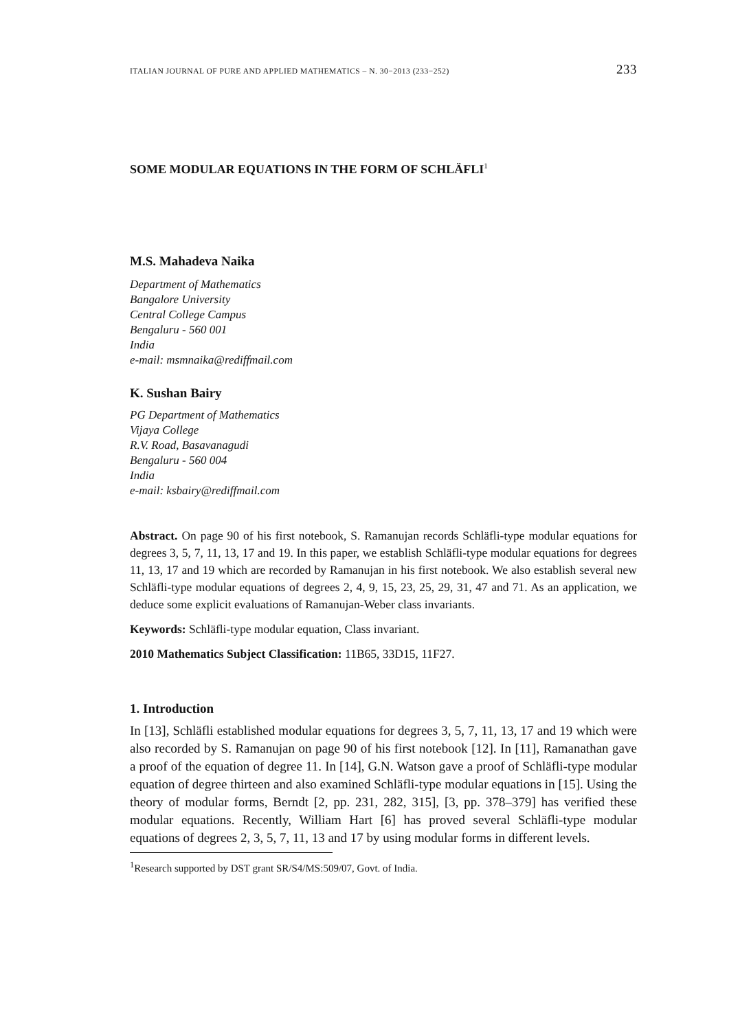ITALIAN JOURNAL OF PURE AND APPLIED MATHEMATICS – N. 30−2013 (233−252) 233
SOME MODULAR EQUATIONS IN THE FORM OF SCHLÄFLI<sup>1</sup>
M.S. Mahadeva Naika
Department of Mathematics
Bangalore University
Central College Campus
Bengaluru - 560 001
India
e-mail: msmnaika@rediffmail.com
K. Sushan Bairy
PG Department of Mathematics
Vijaya College
R.V. Road, Basavanagudi
Bengaluru - 560 004
India
e-mail: ksbairy@rediffmail.com
Abstract. On page 90 of his first notebook, S. Ramanujan records Schläfli-type modular equations for degrees 3, 5, 7, 11, 13, 17 and 19. In this paper, we establish Schläfli-type modular equations for degrees 11, 13, 17 and 19 which are recorded by Ramanujan in his first notebook. We also establish several new Schläfli-type modular equations of degrees 2, 4, 9, 15, 23, 25, 29, 31, 47 and 71. As an application, we deduce some explicit evaluations of Ramanujan-Weber class invariants.
Keywords: Schläfli-type modular equation, Class invariant.
2010 Mathematics Subject Classification: 11B65, 33D15, 11F27.
1. Introduction
In [13], Schläfli established modular equations for degrees 3, 5, 7, 11, 13, 17 and 19 which were also recorded by S. Ramanujan on page 90 of his first notebook [12]. In [11], Ramanathan gave a proof of the equation of degree 11. In [14], G.N. Watson gave a proof of Schläfli-type modular equation of degree thirteen and also examined Schläfli-type modular equations in [15]. Using the theory of modular forms, Berndt [2, pp. 231, 282, 315], [3, pp. 378–379] has verified these modular equations. Recently, William Hart [6] has proved several Schläfli-type modular equations of degrees 2, 3, 5, 7, 11, 13 and 17 by using modular forms in different levels.
<sup>1</sup> Research supported by DST grant SR/S4/MS:509/07, Govt. of India.